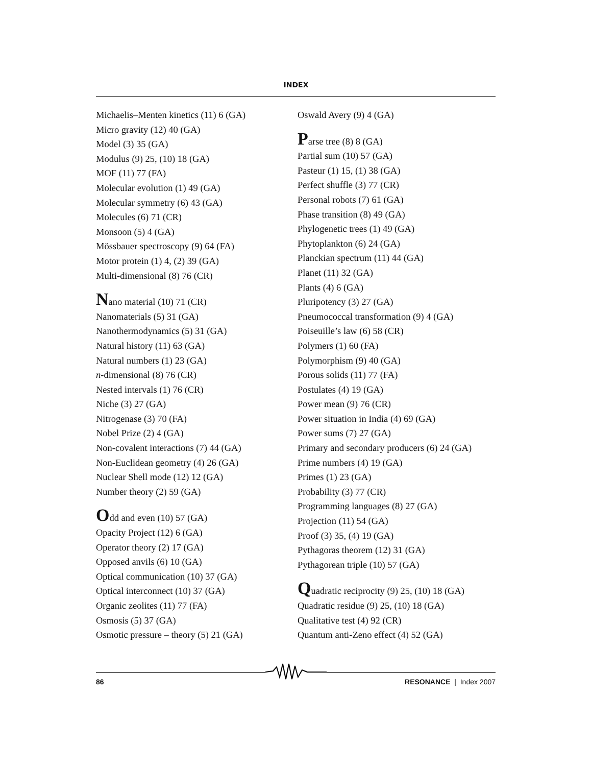INDEX
Michaelis–Menten kinetics (11) 6 (GA)
Micro gravity (12) 40 (GA)
Model (3) 35 (GA)
Modulus (9) 25, (10) 18 (GA)
MOF (11) 77 (FA)
Molecular evolution (1) 49 (GA)
Molecular symmetry (6) 43 (GA)
Molecules (6) 71 (CR)
Monsoon (5) 4 (GA)
Mössbauer spectroscopy (9) 64 (FA)
Motor protein (1) 4, (2) 39 (GA)
Multi-dimensional (8) 76 (CR)
Nano material (10) 71 (CR)
Nanomaterials (5) 31 (GA)
Nanothermodynamics (5) 31 (GA)
Natural history (11) 63 (GA)
Natural numbers (1) 23 (GA)
n-dimensional (8) 76 (CR)
Nested intervals (1) 76 (CR)
Niche (3) 27 (GA)
Nitrogenase (3) 70 (FA)
Nobel Prize (2) 4 (GA)
Non-covalent interactions (7) 44 (GA)
Non-Euclidean geometry (4) 26 (GA)
Nuclear Shell mode (12) 12 (GA)
Number theory (2) 59 (GA)
Odd and even (10) 57 (GA)
Opacity Project (12) 6 (GA)
Operator theory (2) 17 (GA)
Opposed anvils (6) 10 (GA)
Optical communication (10) 37 (GA)
Optical interconnect (10) 37 (GA)
Organic zeolites (11) 77 (FA)
Osmosis (5) 37 (GA)
Osmotic pressure – theory (5) 21 (GA)
Oswald Avery (9) 4 (GA)
Parse tree (8) 8 (GA)
Partial sum (10) 57 (GA)
Pasteur (1) 15, (1) 38 (GA)
Perfect shuffle (3) 77 (CR)
Personal robots (7) 61 (GA)
Phase transition (8) 49 (GA)
Phylogenetic trees (1) 49 (GA)
Phytoplankton (6) 24 (GA)
Planckian spectrum (11) 44 (GA)
Planet (11) 32 (GA)
Plants (4) 6 (GA)
Pluripotency (3) 27 (GA)
Pneumococcal transformation (9) 4 (GA)
Poiseuille’s law (6) 58 (CR)
Polymers (1) 60 (FA)
Polymorphism (9) 40 (GA)
Porous solids (11) 77 (FA)
Postulates (4) 19 (GA)
Power mean (9) 76 (CR)
Power situation in India (4) 69 (GA)
Power sums (7) 27 (GA)
Primary and secondary producers (6) 24 (GA)
Prime numbers (4) 19 (GA)
Primes (1) 23 (GA)
Probability (3) 77 (CR)
Programming languages (8) 27 (GA)
Projection (11) 54 (GA)
Proof (3) 35, (4) 19 (GA)
Pythagoras theorem (12) 31 (GA)
Pythagorean triple (10) 57 (GA)
Quadratic reciprocity (9) 25, (10) 18 (GA)
Quadratic residue (9) 25, (10) 18 (GA)
Qualitative test (4) 92 (CR)
Quantum anti-Zeno effect (4) 52 (GA)
86 RESONANCE | Index 2007